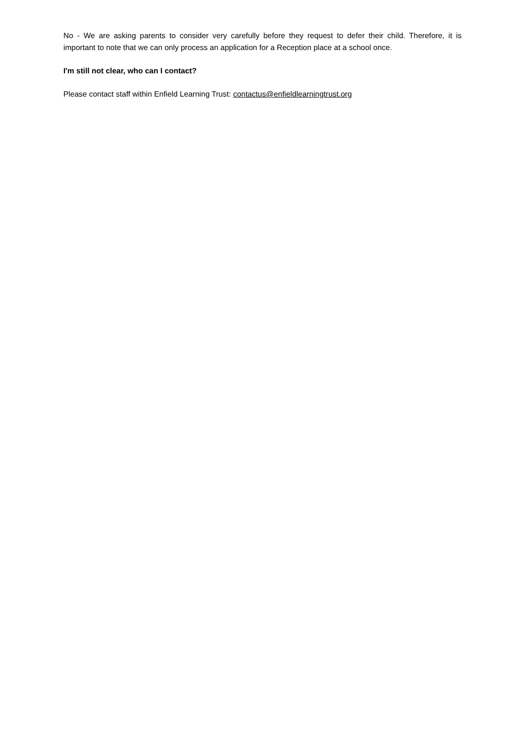No - We are asking parents to consider very carefully before they request to defer their child. Therefore, it is important to note that we can only process an application for a Reception place at a school once.
I'm still not clear, who can I contact?
Please contact staff within Enfield Learning Trust: contactus@enfieldlearningtrust.org